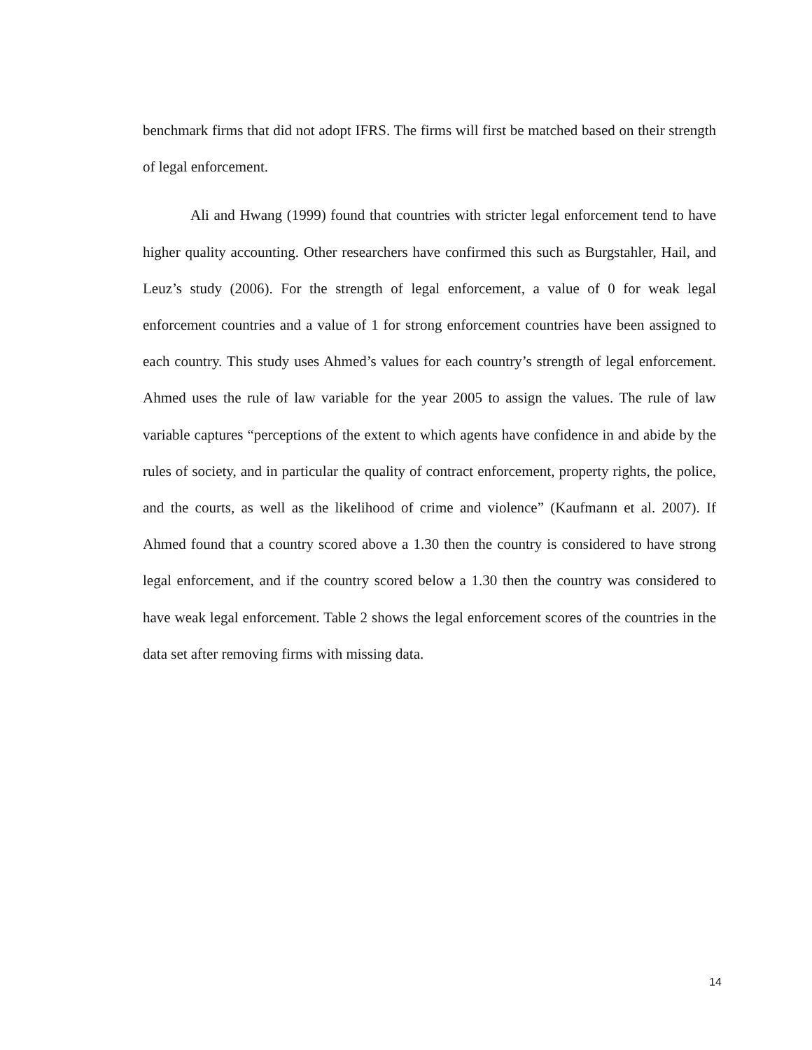benchmark firms that did not adopt IFRS. The firms will first be matched based on their strength of legal enforcement.
Ali and Hwang (1999) found that countries with stricter legal enforcement tend to have higher quality accounting. Other researchers have confirmed this such as Burgstahler, Hail, and Leuz’s study (2006). For the strength of legal enforcement, a value of 0 for weak legal enforcement countries and a value of 1 for strong enforcement countries have been assigned to each country. This study uses Ahmed’s values for each country’s strength of legal enforcement. Ahmed uses the rule of law variable for the year 2005 to assign the values. The rule of law variable captures “perceptions of the extent to which agents have confidence in and abide by the rules of society, and in particular the quality of contract enforcement, property rights, the police, and the courts, as well as the likelihood of crime and violence” (Kaufmann et al. 2007). If Ahmed found that a country scored above a 1.30 then the country is considered to have strong legal enforcement, and if the country scored below a 1.30 then the country was considered to have weak legal enforcement. Table 2 shows the legal enforcement scores of the countries in the data set after removing firms with missing data.
14